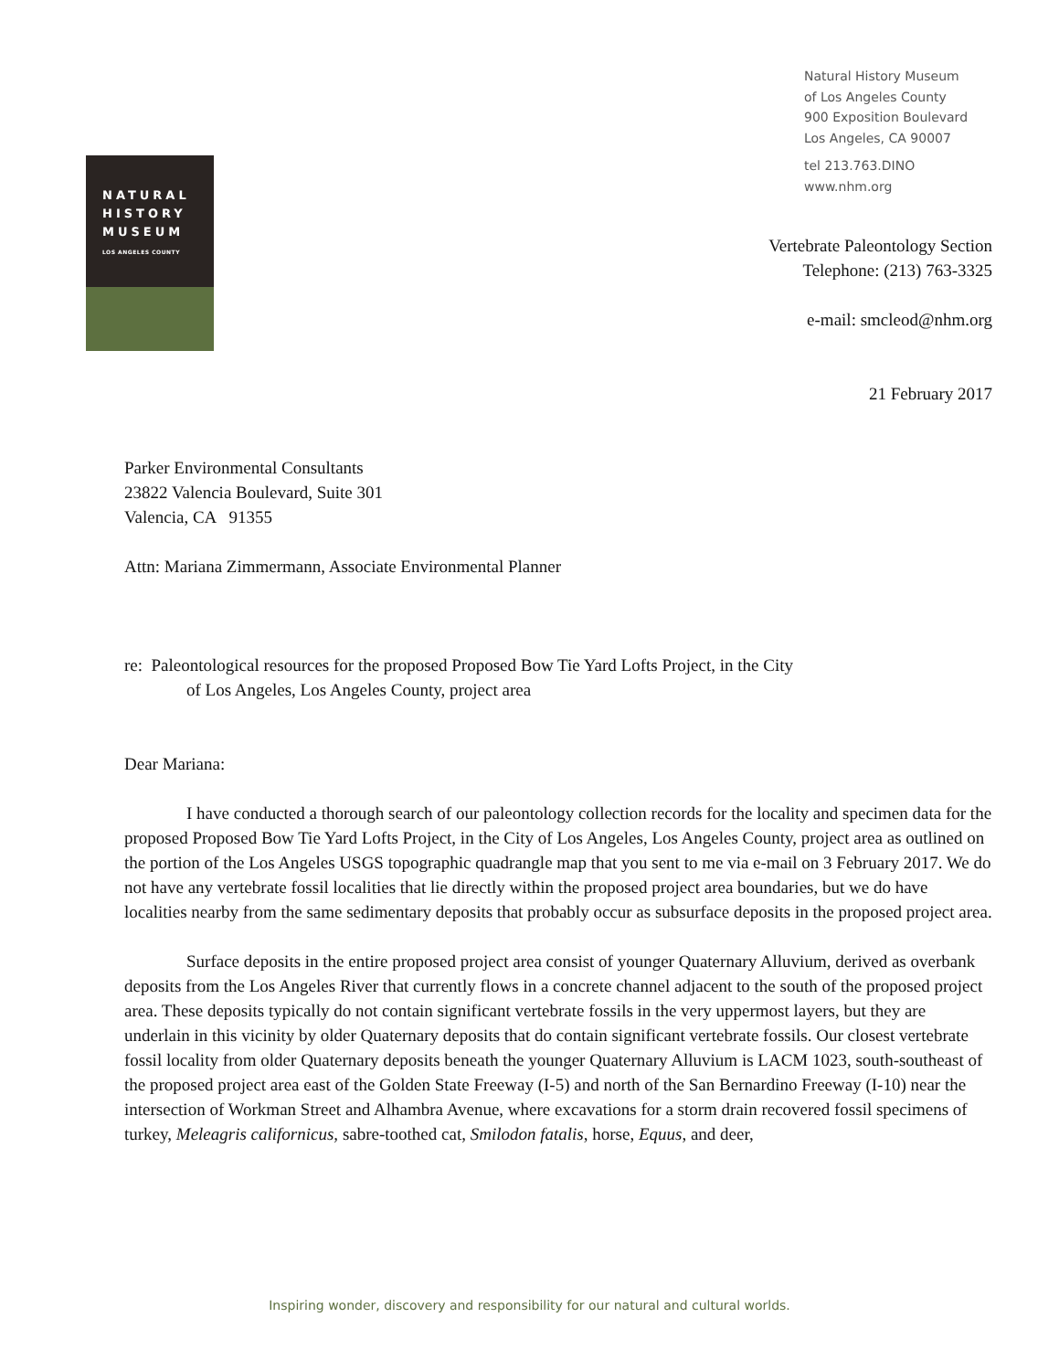Natural History Museum
of Los Angeles County
900 Exposition Boulevard
Los Angeles, CA 90007
tel 213.763.DINO
www.nhm.org
NATURAL
HISTORY
MUSEUM
LOS ANGELES COUNTY
Vertebrate Paleontology Section
Telephone: (213) 763-3325
e-mail: smcleod@nhm.org
21 February 2017
Parker Environmental Consultants
23822 Valencia Boulevard, Suite 301
Valencia, CA 91355
Attn: Mariana Zimmermann, Associate Environmental Planner
re: Paleontological resources for the proposed Proposed Bow Tie Yard Lofts Project, in the City
of Los Angeles, Los Angeles County, project area
Dear Mariana:
I have conducted a thorough search of our paleontology collection records for the locality and specimen data for the proposed Proposed Bow Tie Yard Lofts Project, in the City of Los Angeles, Los Angeles County, project area as outlined on the portion of the Los Angeles USGS topographic quadrangle map that you sent to me via e-mail on 3 February 2017. We do not have any vertebrate fossil localities that lie directly within the proposed project area boundaries, but we do have localities nearby from the same sedimentary deposits that probably occur as subsurface deposits in the proposed project area.
Surface deposits in the entire proposed project area consist of younger Quaternary Alluvium, derived as overbank deposits from the Los Angeles River that currently flows in a concrete channel adjacent to the south of the proposed project area. These deposits typically do not contain significant vertebrate fossils in the very uppermost layers, but they are underlain in this vicinity by older Quaternary deposits that do contain significant vertebrate fossils. Our closest vertebrate fossil locality from older Quaternary deposits beneath the younger Quaternary Alluvium is LACM 1023, south-southeast of the proposed project area east of the Golden State Freeway (I-5) and north of the San Bernardino Freeway (I-10) near the intersection of Workman Street and Alhambra Avenue, where excavations for a storm drain recovered fossil specimens of turkey, Meleagris californicus, sabre-toothed cat, Smilodon fatalis, horse, Equus, and deer,
Inspiring wonder, discovery and responsibility for our natural and cultural worlds.